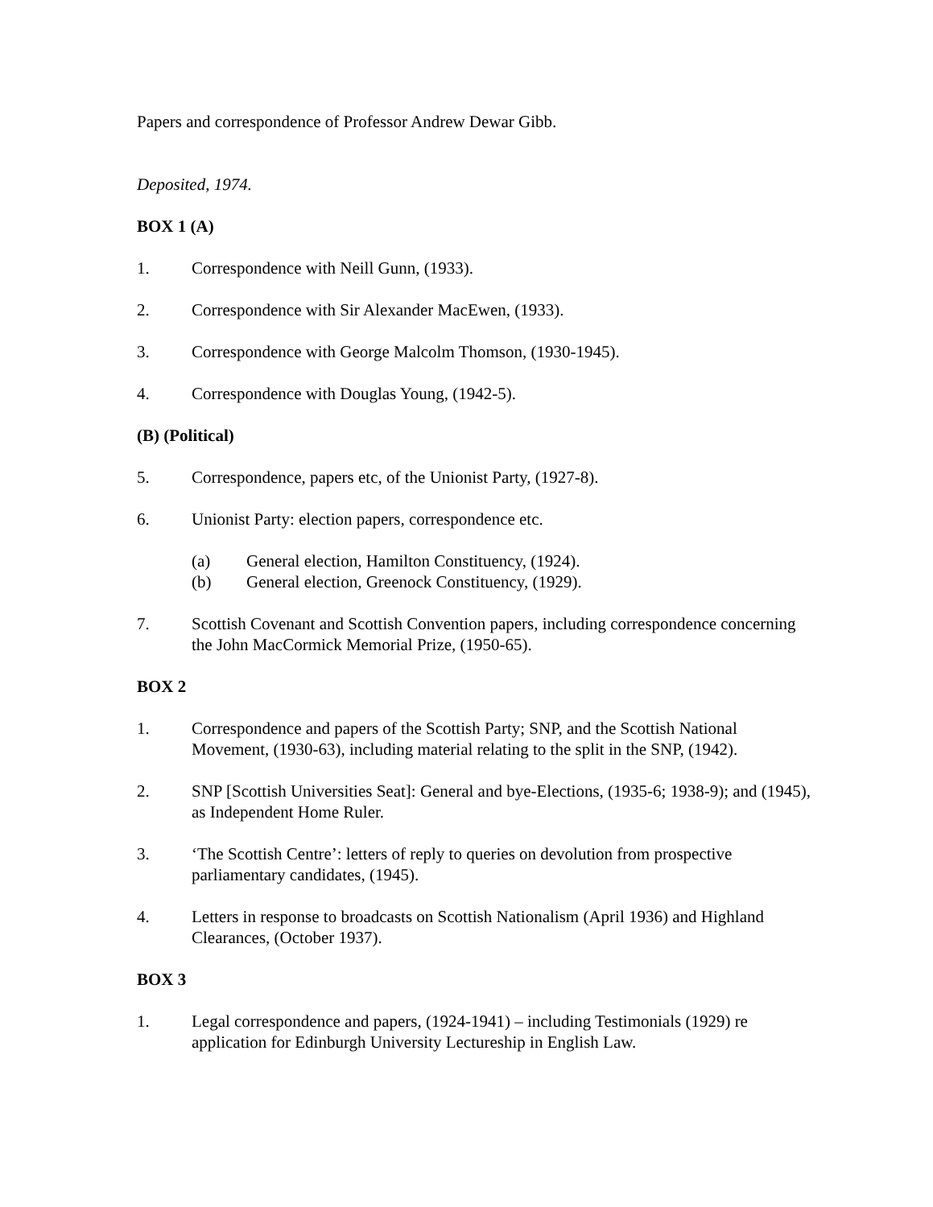Papers and correspondence of Professor Andrew Dewar Gibb.
Deposited, 1974.
BOX 1 (A)
1. Correspondence with Neill Gunn, (1933).
2. Correspondence with Sir Alexander MacEwen, (1933).
3. Correspondence with George Malcolm Thomson, (1930-1945).
4. Correspondence with Douglas Young, (1942-5).
(B) (Political)
5. Correspondence, papers etc, of the Unionist Party, (1927-8).
6. Unionist Party: election papers, correspondence etc.
(a) General election, Hamilton Constituency, (1924).
(b) General election, Greenock Constituency, (1929).
7. Scottish Covenant and Scottish Convention papers, including correspondence concerning the John MacCormick Memorial Prize, (1950-65).
BOX 2
1. Correspondence and papers of the Scottish Party; SNP, and the Scottish National Movement, (1930-63), including material relating to the split in the SNP, (1942).
2. SNP [Scottish Universities Seat]: General and bye-Elections, (1935-6; 1938-9); and (1945), as Independent Home Ruler.
3. ‘The Scottish Centre’: letters of reply to queries on devolution from prospective parliamentary candidates, (1945).
4. Letters in response to broadcasts on Scottish Nationalism (April 1936) and Highland Clearances, (October 1937).
BOX 3
1. Legal correspondence and papers, (1924-1941) – including Testimonials (1929) re application for Edinburgh University Lectureship in English Law.